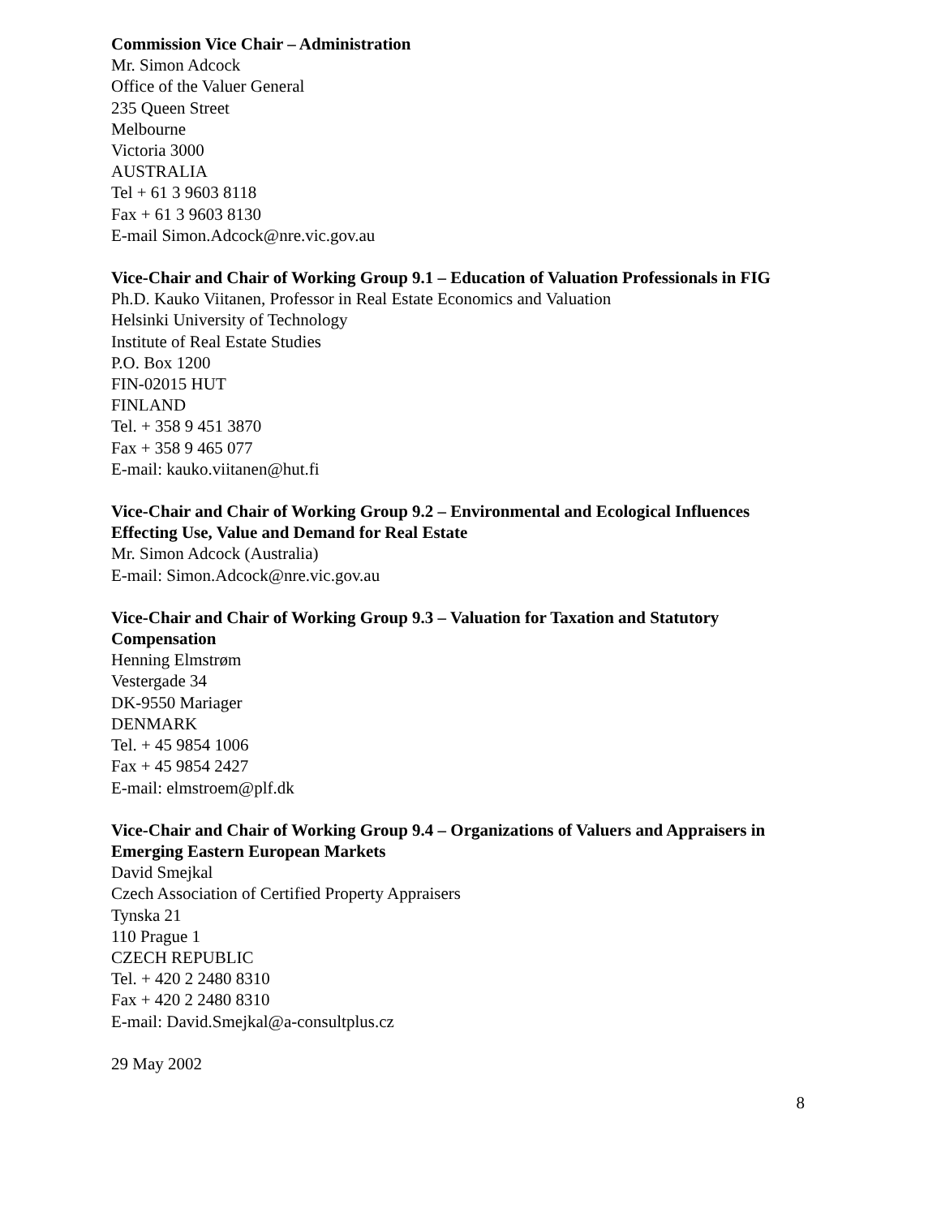Commission Vice Chair – Administration
Mr. Simon Adcock
Office of the Valuer General
235 Queen Street
Melbourne
Victoria 3000
AUSTRALIA
Tel + 61 3 9603 8118
Fax + 61 3 9603 8130
E-mail Simon.Adcock@nre.vic.gov.au
Vice-Chair and Chair of Working Group 9.1 – Education of Valuation Professionals in FIG
Ph.D. Kauko Viitanen, Professor in Real Estate Economics and Valuation
Helsinki University of Technology
Institute of Real Estate Studies
P.O. Box 1200
FIN-02015 HUT
FINLAND
Tel. + 358 9 451 3870
Fax + 358 9 465 077
E-mail: kauko.viitanen@hut.fi
Vice-Chair and Chair of Working Group 9.2 – Environmental and Ecological Influences Effecting Use, Value and Demand for Real Estate
Mr. Simon Adcock (Australia)
E-mail: Simon.Adcock@nre.vic.gov.au
Vice-Chair and Chair of Working Group 9.3 – Valuation for Taxation and Statutory Compensation
Henning Elmstrøm
Vestergade 34
DK-9550 Mariager
DENMARK
Tel. + 45 9854 1006
Fax + 45 9854 2427
E-mail: elmstroem@plf.dk
Vice-Chair and Chair of Working Group 9.4 – Organizations of Valuers and Appraisers in Emerging Eastern European Markets
David Smejkal
Czech Association of Certified Property Appraisers
Tynska 21
110 Prague 1
CZECH REPUBLIC
Tel. + 420 2 2480 8310
Fax + 420 2 2480 8310
E-mail: David.Smejkal@a-consultplus.cz
29 May 2002
8